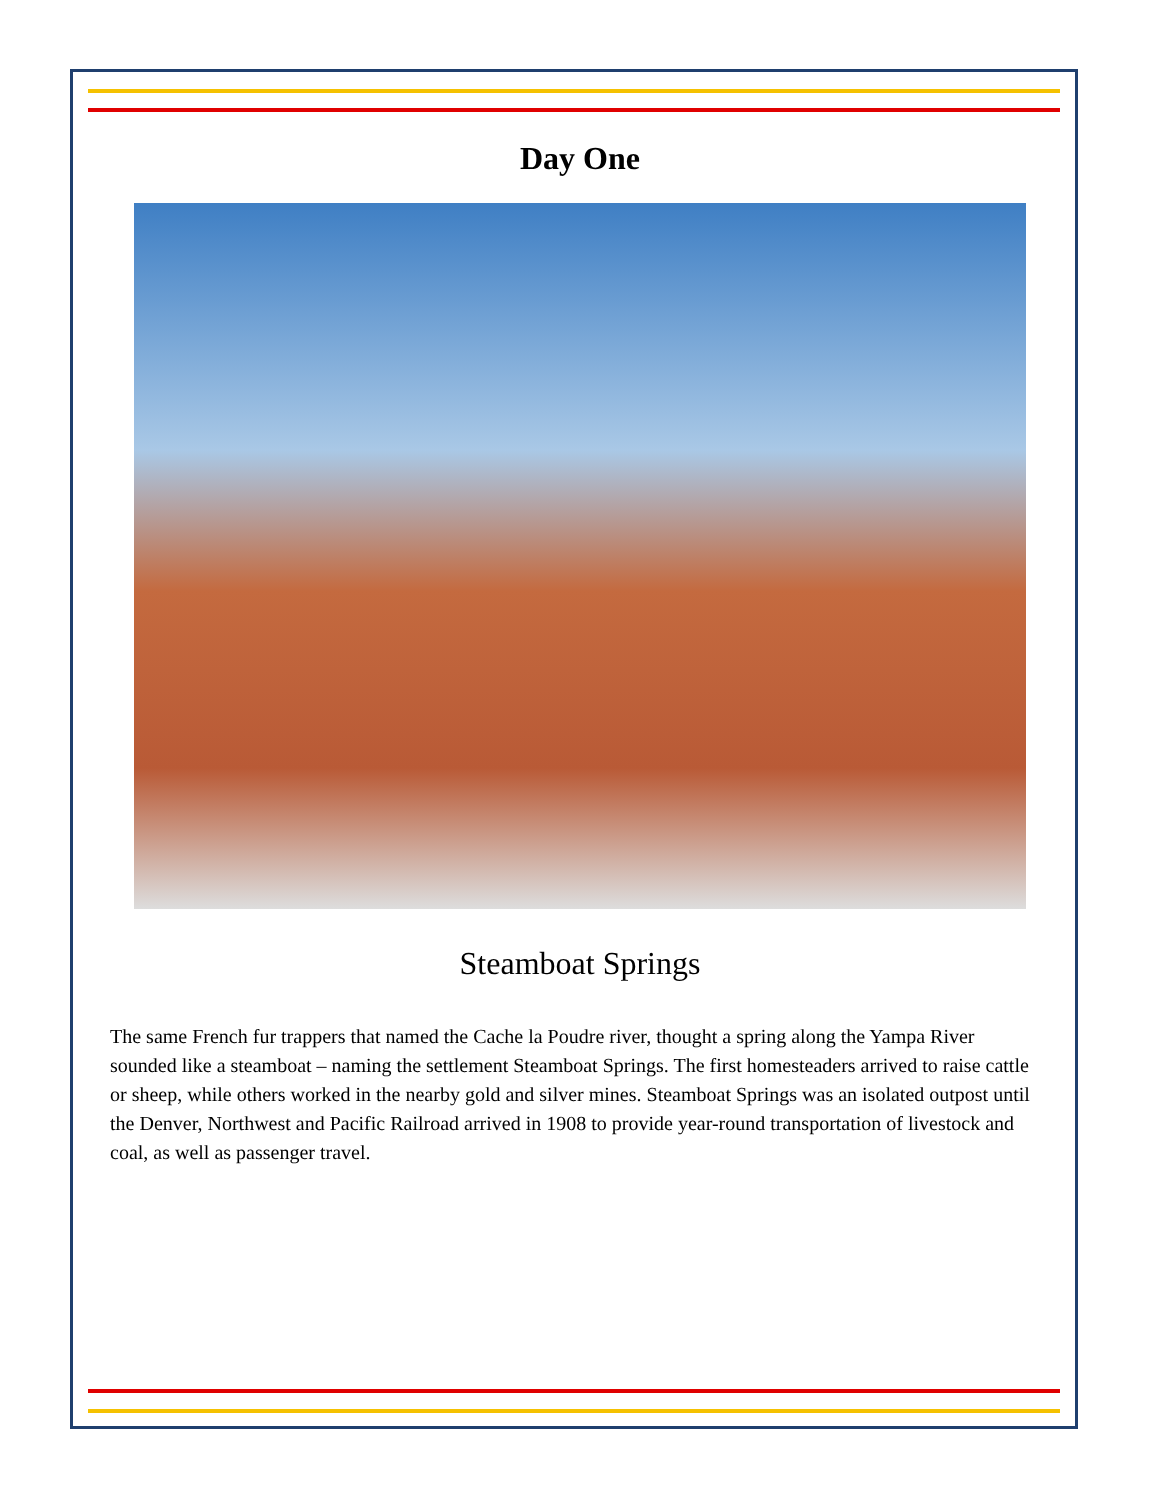Day One
Steamboat Springs
The same French fur trappers that named the Cache la Poudre river, thought a spring along the Yampa River sounded like a steamboat – naming the settlement Steamboat Springs. The first homesteaders arrived to raise cattle or sheep, while others worked in the nearby gold and silver mines. Steamboat Springs was an isolated outpost until the Denver, Northwest and Pacific Railroad arrived in 1908 to provide year-round transportation of livestock and coal, as well as passenger travel.